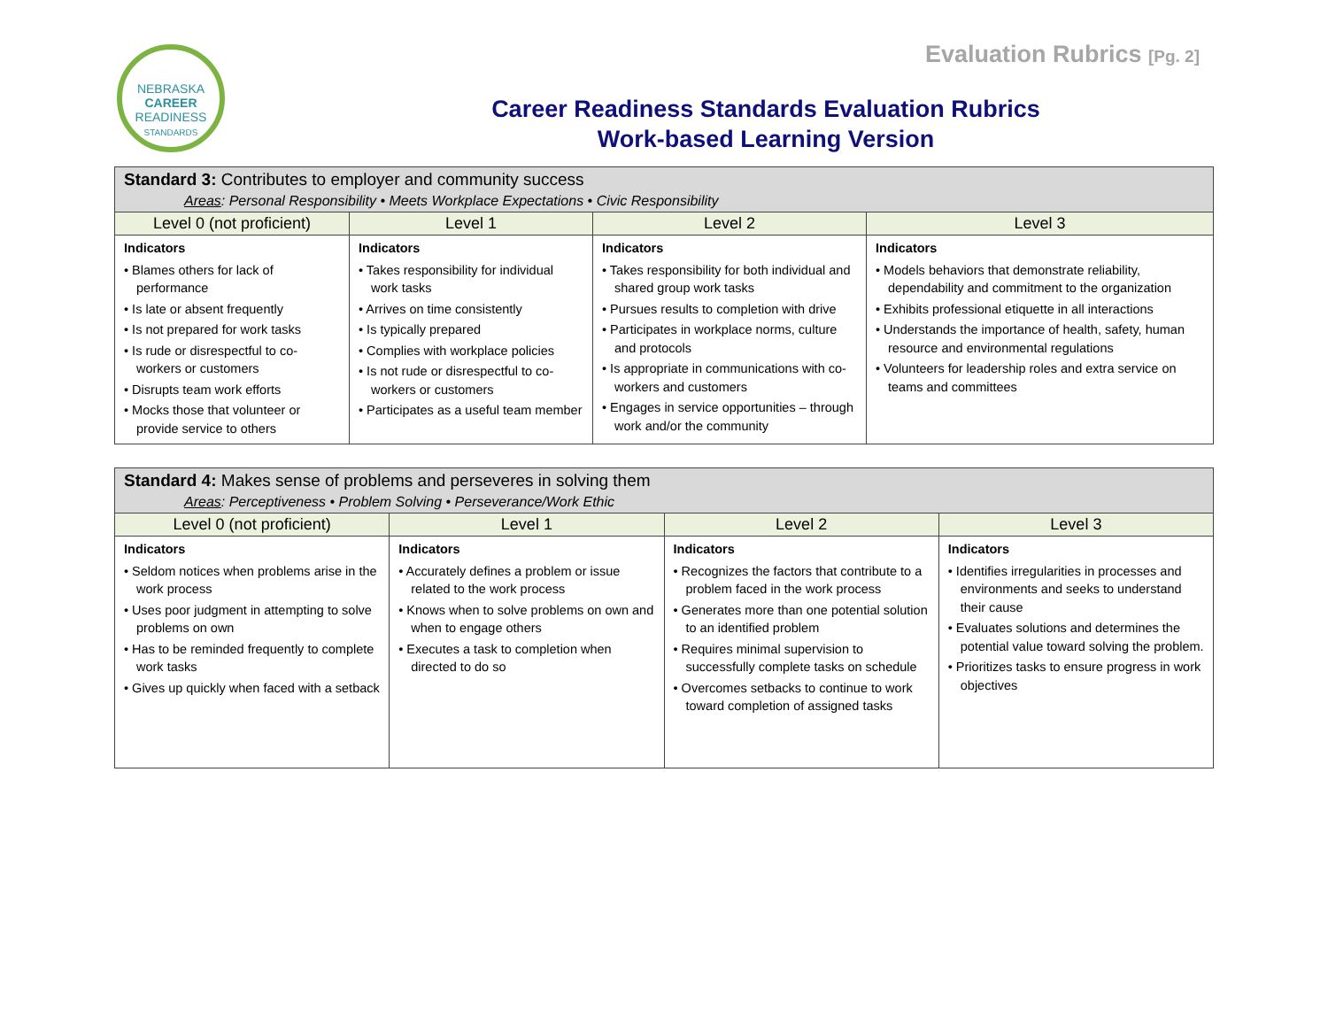NEBRASKA
CAREER
READINESS
STANDARDS
Evaluation Rubrics [Pg. 2]
Career Readiness Standards Evaluation Rubrics
Work-based Learning Version
| Standard 3: Contributes to employer and community success Areas : Personal Responsibility • Meets Workplace Expectations • Civic Responsibility | | | |
| --- | --- | --- | --- |
| Level 0 (not proficient) | Level 1 | Level 2 | Level 3 |
| Indicators • Blames others for lack of performance • Is late or absent frequently • Is not prepared for work tasks • Is rude or disrespectful to co-workers or customers • Disrupts team work efforts • Mocks those that volunteer or provide service to others | Indicators • Takes responsibility for individual work tasks • Arrives on time consistently • Is typically prepared • Complies with workplace policies • Is not rude or disrespectful to co-workers or customers • Participates as a useful team member | Indicators • Takes responsibility for both individual and shared group work tasks • Pursues results to completion with drive • Participates in workplace norms, culture and protocols • Is appropriate in communications with co-workers and customers • Engages in service opportunities – through work and/or the community | Indicators • Models behaviors that demonstrate reliability, dependability and commitment to the organization • Exhibits professional etiquette in all interactions • Understands the importance of health, safety, human resource and environmental regulations • Volunteers for leadership roles and extra service on teams and committees |
| Standard 4: Makes sense of problems and perseveres in solving them Areas : Perceptiveness • Problem Solving • Perseverance/Work Ethic | | | |
| --- | --- | --- | --- |
| Level 0 (not proficient) | Level 1 | Level 2 | Level 3 |
| Indicators • Seldom notices when problems arise in the work process • Uses poor judgment in attempting to solve problems on own • Has to be reminded frequently to complete work tasks • Gives up quickly when faced with a setback | Indicators • Accurately defines a problem or issue related to the work process • Knows when to solve problems on own and when to engage others • Executes a task to completion when directed to do so | Indicators • Recognizes the factors that contribute to a problem faced in the work process • Generates more than one potential solution to an identified problem • Requires minimal supervision to successfully complete tasks on schedule • Overcomes setbacks to continue to work toward completion of assigned tasks | Indicators • Identifies irregularities in processes and environments and seeks to understand their cause • Evaluates solutions and determines the potential value toward solving the problem. • Prioritizes tasks to ensure progress in work objectives |